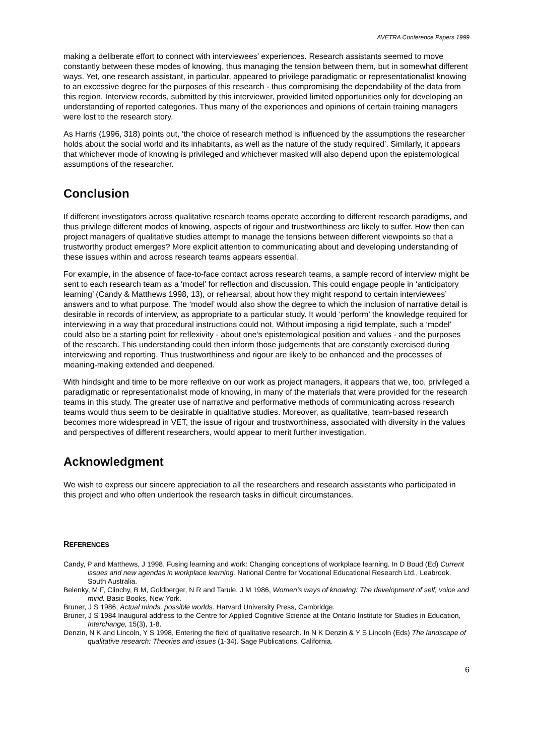AVETRA Conference Papers 1999
making a deliberate effort to connect with interviewees’ experiences. Research assistants seemed to move constantly between these modes of knowing, thus managing the tension between them, but in somewhat different ways. Yet, one research assistant, in particular, appeared to privilege paradigmatic or representationalist knowing to an excessive degree for the purposes of this research - thus compromising the dependability of the data from this region. Interview records, submitted by this interviewer, provided limited opportunities only for developing an understanding of reported categories. Thus many of the experiences and opinions of certain training managers were lost to the research story.
As Harris (1996, 318) points out, ‘the choice of research method is influenced by the assumptions the researcher holds about the social world and its inhabitants, as well as the nature of the study required’. Similarly, it appears that whichever mode of knowing is privileged and whichever masked will also depend upon the epistemological assumptions of the researcher.
Conclusion
If different investigators across qualitative research teams operate according to different research paradigms, and thus privilege different modes of knowing, aspects of rigour and trustworthiness are likely to suffer. How then can project managers of qualitative studies attempt to manage the tensions between different viewpoints so that a trustworthy product emerges? More explicit attention to communicating about and developing understanding of these issues within and across research teams appears essential.
For example, in the absence of face-to-face contact across research teams, a sample record of interview might be sent to each research team as a ‘model’ for reflection and discussion. This could engage people in ‘anticipatory learning’ (Candy & Matthews 1998, 13), or rehearsal, about how they might respond to certain interviewees’ answers and to what purpose. The ‘model’ would also show the degree to which the inclusion of narrative detail is desirable in records of interview, as appropriate to a particular study. It would ‘perform’ the knowledge required for interviewing in a way that procedural instructions could not. Without imposing a rigid template, such a ‘model’ could also be a starting point for reflexivity - about one’s epistemological position and values - and the purposes of the research. This understanding could then inform those judgements that are constantly exercised during interviewing and reporting. Thus trustworthiness and rigour are likely to be enhanced and the processes of meaning-making extended and deepened.
With hindsight and time to be more reflexive on our work as project managers, it appears that we, too, privileged a paradigmatic or representationalist mode of knowing, in many of the materials that were provided for the research teams in this study. The greater use of narrative and performative methods of communicating across research teams would thus seem to be desirable in qualitative studies. Moreover, as qualitative, team-based research becomes more widespread in VET, the issue of rigour and trustworthiness, associated with diversity in the values and perspectives of different researchers, would appear to merit further investigation.
Acknowledgment
We wish to express our sincere appreciation to all the researchers and research assistants who participated in this project and who often undertook the research tasks in difficult circumstances.
REFERENCES
Candy, P and Matthews, J 1998, Fusing learning and work: Changing conceptions of workplace learning. In D Boud (Ed) Current issues and new agendas in workplace learning. National Centre for Vocational Educational Research Ltd., Leabrook, South Australia.
Belenky, M F, Clinchy, B M, Goldberger, N R and Tarule, J M 1986, Women’s ways of knowing: The development of self, voice and mind. Basic Books, New York.
Bruner, J S 1986, Actual minds, possible worlds. Harvard University Press, Cambridge.
Bruner, J S 1984 Inaugural address to the Centre for Applied Cognitive Science at the Ontario Institute for Studies in Education, Interchange, 15(3), 1-8.
Denzin, N K and Lincoln, Y S 1998, Entering the field of qualitative research. In N K Denzin & Y S Lincoln (Eds) The landscape of qualitative research: Theories and issues (1-34). Sage Publications, California.
6